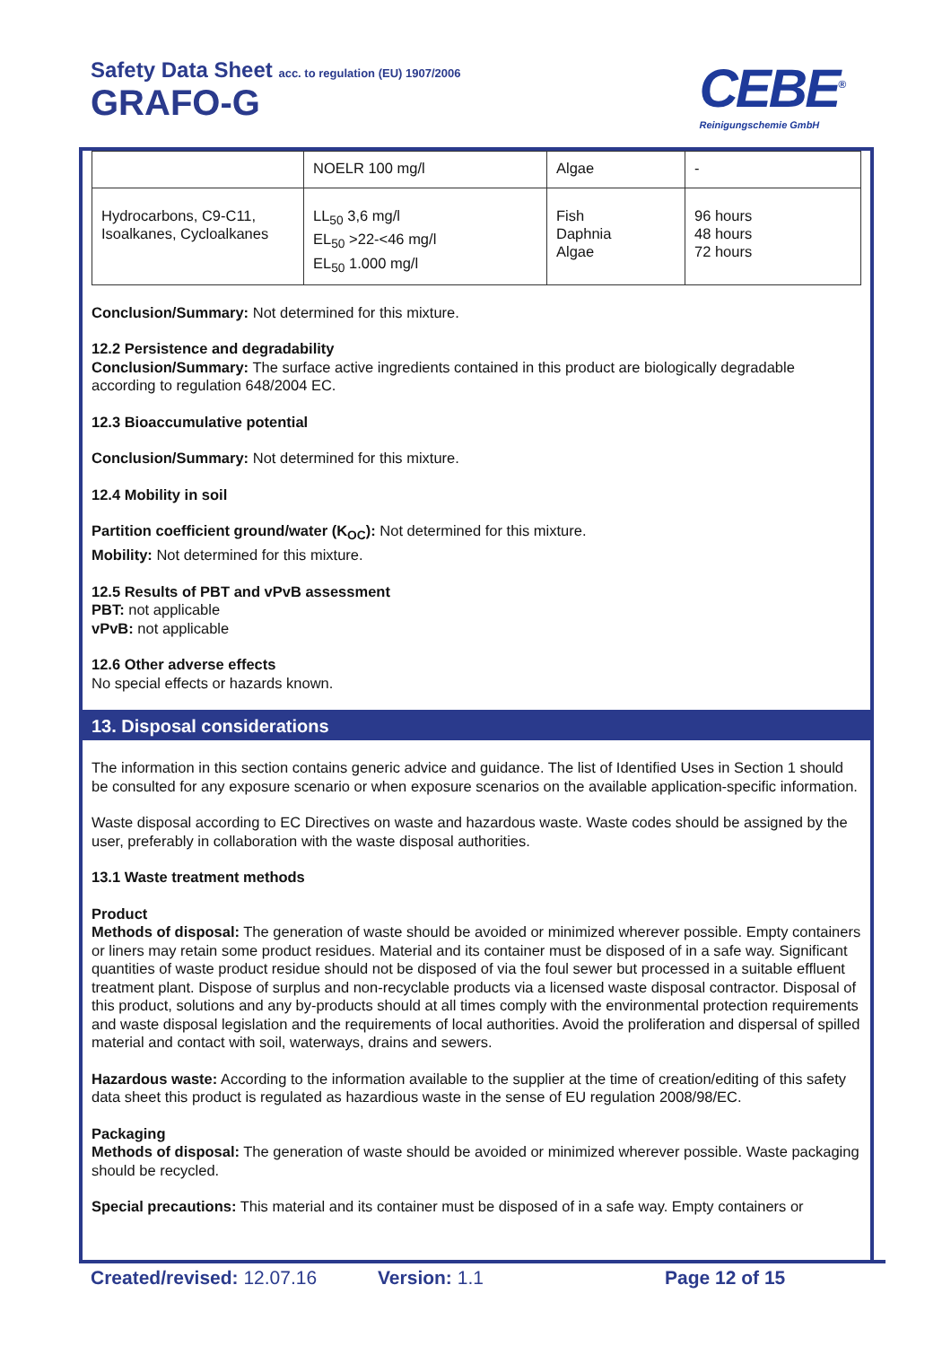Safety Data Sheet acc. to regulation (EU) 1907/2006
GRAFO-G
CEBE<sup>®</sup>
Reinigungschemie GmbH
| | NOELR 100 mg/l | Algae | - |
| Hydrocarbons, C9-C11, Isoalkanes, Cycloalkanes | LL<sub>50</sub> 3,6 mg/l EL<sub>50</sub> >22-<46 mg/l EL<sub>50</sub> 1.000 mg/l | Fish Daphnia Algae | 96 hours 48 hours 72 hours |
Conclusion/Summary: Not determined for this mixture.
12.2 Persistence and degradability
Conclusion/Summary: The surface active ingredients contained in this product are biologically degradable according to regulation 648/2004 EC.
12.3 Bioaccumulative potential
Conclusion/Summary: Not determined for this mixture.
12.4 Mobility in soil
Partition coefficient ground/water (K<sub>OC</sub>): Not determined for this mixture.
Mobility: Not determined for this mixture.
12.5 Results of PBT and vPvB assessment
PBT: not applicable
vPvB: not applicable
12.6 Other adverse effects
No special effects or hazards known.
13. Disposal considerations
The information in this section contains generic advice and guidance. The list of Identified Uses in Section 1 should be consulted for any exposure scenario or when exposure scenarios on the available application-specific information.
Waste disposal according to EC Directives on waste and hazardous waste. Waste codes should be assigned by the user, preferably in collaboration with the waste disposal authorities.
13.1 Waste treatment methods
Product
Methods of disposal: The generation of waste should be avoided or minimized wherever possible. Empty containers or liners may retain some product residues. Material and its container must be disposed of in a safe way. Significant quantities of waste product residue should not be disposed of via the foul sewer but processed in a suitable effluent treatment plant. Dispose of surplus and non-recyclable products via a licensed waste disposal contractor. Disposal of this product, solutions and any by-products should at all times comply with the environmental protection requirements and waste disposal legislation and the requirements of local authorities. Avoid the proliferation and dispersal of spilled material and contact with soil, waterways, drains and sewers.
Hazardous waste: According to the information available to the supplier at the time of creation/editing of this safety data sheet this product is regulated as hazardious waste in the sense of EU regulation 2008/98/EC.
Packaging
Methods of disposal: The generation of waste should be avoided or minimized wherever possible. Waste packaging should be recycled.
Special precautions: This material and its container must be disposed of in a safe way. Empty containers or
Created/revised: 12.07.16 Version: 1.1 Page 12 of 15